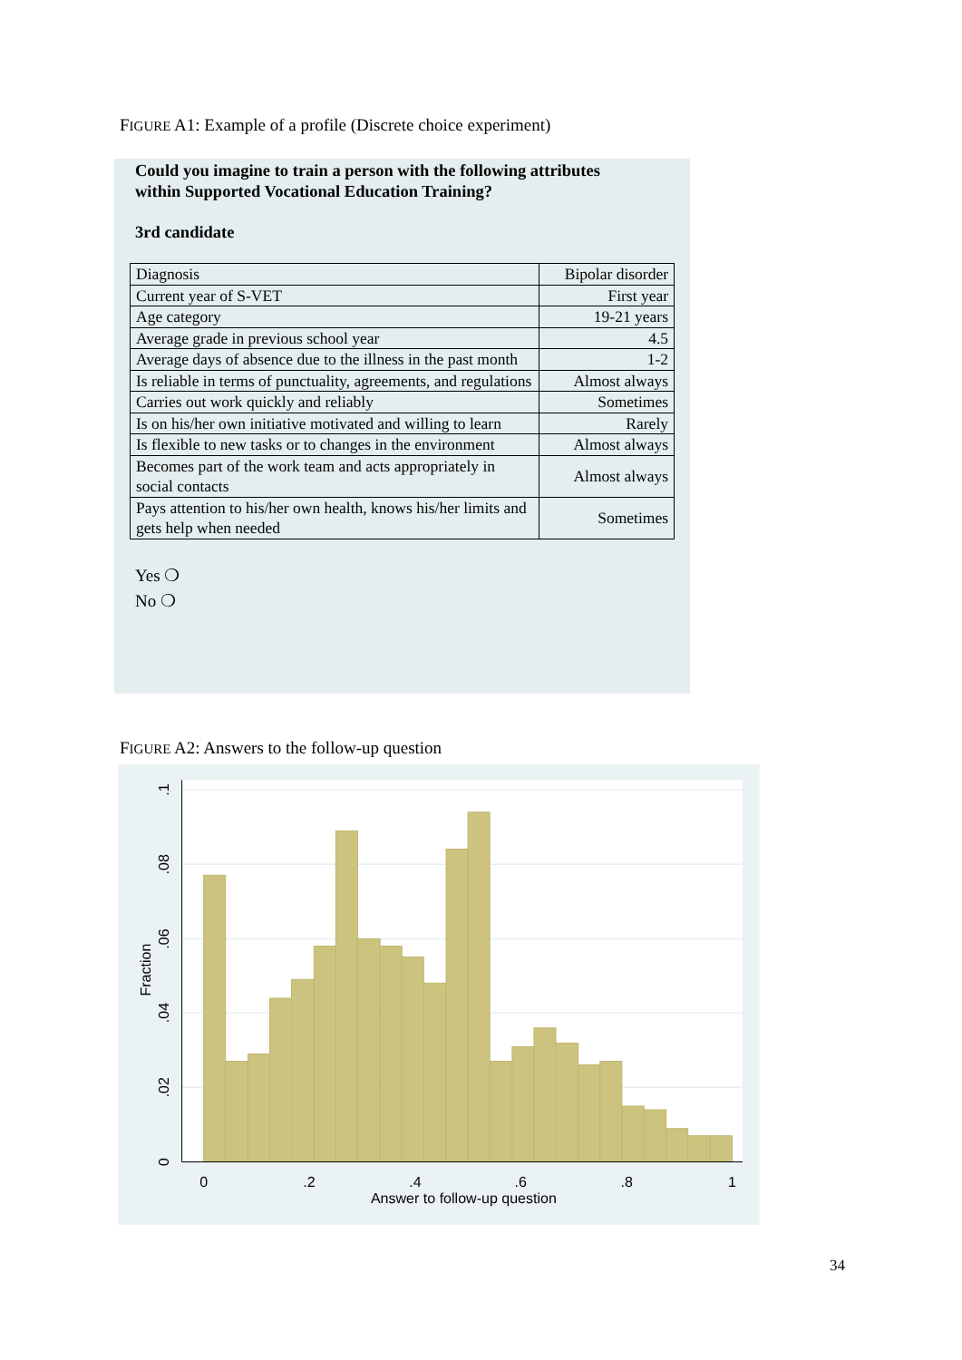FIGURE A1: Example of a profile (Discrete choice experiment)
Could you imagine to train a person with the following attributes
within Supported Vocational Education Training?
3rd candidate
| Diagnosis | Bipolar disorder |
| Current year of S-VET | First year |
| Age category | 19-21 years |
| Average grade in previous school year | 4.5 |
| Average days of absence due to the illness in the past month | 1-2 |
| Is reliable in terms of punctuality, agreements, and regulations | Almost always |
| Carries out work quickly and reliably | Sometimes |
| Is on his/her own initiative motivated and willing to learn | Rarely |
| Is flexible to new tasks or to changes in the environment | Almost always |
| Becomes part of the work team and acts appropriately in social contacts | Almost always |
| Pays attention to his/her own health, knows his/her limits and gets help when needed | Sometimes |
Yes ❍
No ❍
FIGURE A2: Answers to the follow-up question
0
.2
.4
.6
.8
1
Answer to follow-up question
0
.02
.04
.06
.08
.1
Fraction
34